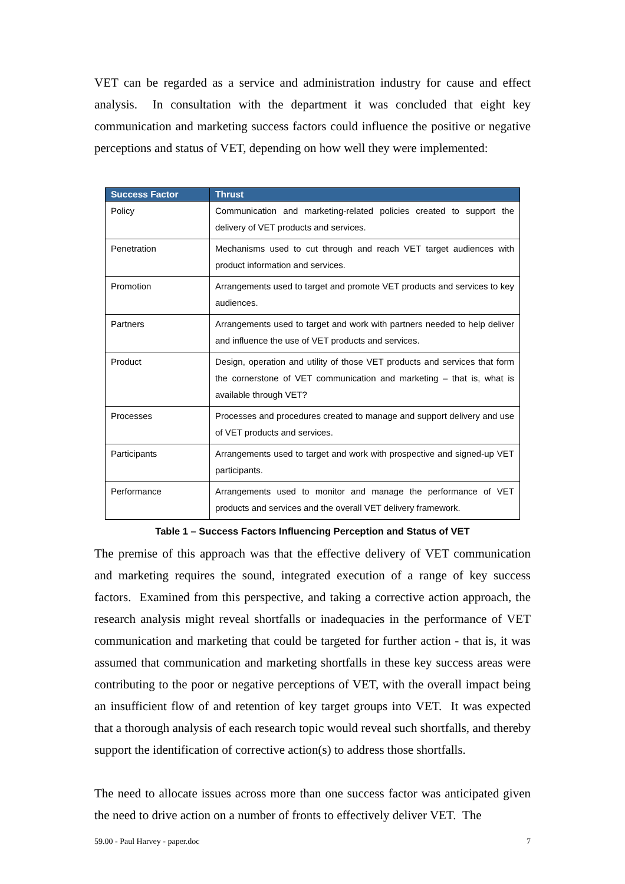VET can be regarded as a service and administration industry for cause and effect analysis. In consultation with the department it was concluded that eight key communication and marketing success factors could influence the positive or negative perceptions and status of VET, depending on how well they were implemented:
| Success Factor | Thrust |
| --- | --- |
| Policy | Communication and marketing-related policies created to support the delivery of VET products and services. |
| Penetration | Mechanisms used to cut through and reach VET target audiences with product information and services. |
| Promotion | Arrangements used to target and promote VET products and services to key audiences. |
| Partners | Arrangements used to target and work with partners needed to help deliver and influence the use of VET products and services. |
| Product | Design, operation and utility of those VET products and services that form the cornerstone of VET communication and marketing – that is, what is available through VET? |
| Processes | Processes and procedures created to manage and support delivery and use of VET products and services. |
| Participants | Arrangements used to target and work with prospective and signed-up VET participants. |
| Performance | Arrangements used to monitor and manage the performance of VET products and services and the overall VET delivery framework. |
Table 1 – Success Factors Influencing Perception and Status of VET
The premise of this approach was that the effective delivery of VET communication and marketing requires the sound, integrated execution of a range of key success factors. Examined from this perspective, and taking a corrective action approach, the research analysis might reveal shortfalls or inadequacies in the performance of VET communication and marketing that could be targeted for further action - that is, it was assumed that communication and marketing shortfalls in these key success areas were contributing to the poor or negative perceptions of VET, with the overall impact being an insufficient flow of and retention of key target groups into VET. It was expected that a thorough analysis of each research topic would reveal such shortfalls, and thereby support the identification of corrective action(s) to address those shortfalls.
The need to allocate issues across more than one success factor was anticipated given the need to drive action on a number of fronts to effectively deliver VET. The
59.00 - Paul Harvey - paper.doc 7